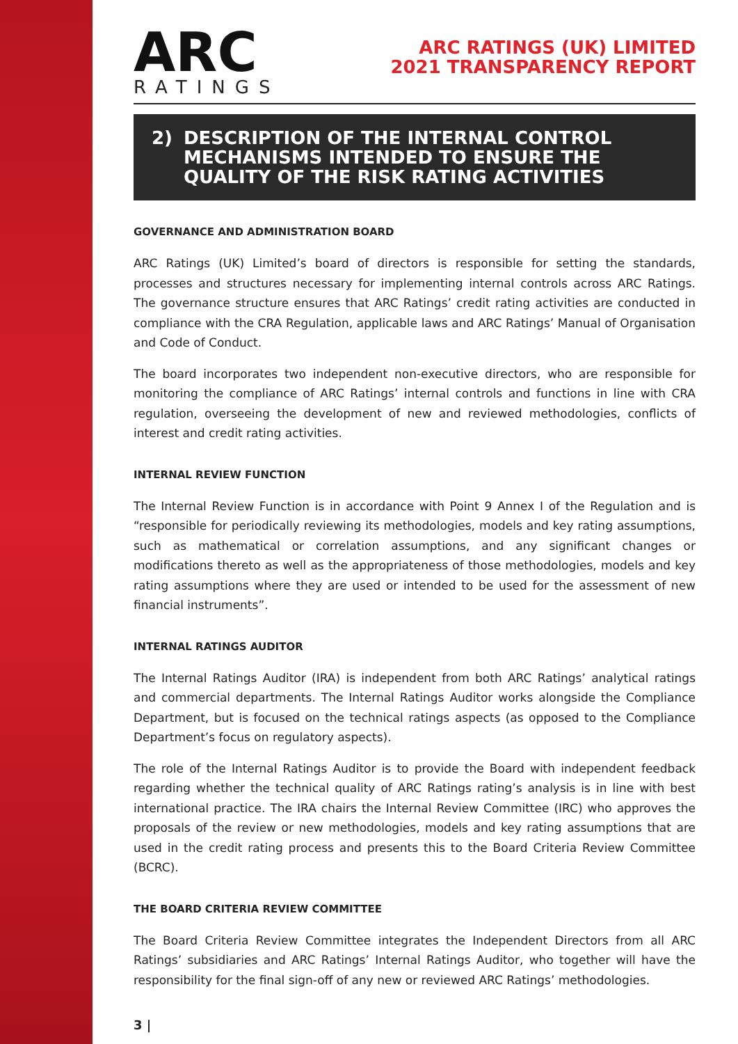ARC
RATINGS
ARC RATINGS (UK) LIMITED
2021 TRANSPARENCY REPORT
2) DESCRIPTION OF THE INTERNAL CONTROL MECHANISMS INTENDED TO ENSURE THE QUALITY OF THE RISK RATING ACTIVITIES
GOVERNANCE AND ADMINISTRATION BOARD
ARC Ratings (UK) Limited’s board of directors is responsible for setting the standards, processes and structures necessary for implementing internal controls across ARC Ratings. The governance structure ensures that ARC Ratings’ credit rating activities are conducted in compliance with the CRA Regulation, applicable laws and ARC Ratings’ Manual of Organisation and Code of Conduct.
The board incorporates two independent non-executive directors, who are responsible for monitoring the compliance of ARC Ratings’ internal controls and functions in line with CRA regulation, overseeing the development of new and reviewed methodologies, conflicts of interest and credit rating activities.
INTERNAL REVIEW FUNCTION
The Internal Review Function is in accordance with Point 9 Annex I of the Regulation and is “responsible for periodically reviewing its methodologies, models and key rating assumptions, such as mathematical or correlation assumptions, and any significant changes or modifications thereto as well as the appropriateness of those methodologies, models and key rating assumptions where they are used or intended to be used for the assessment of new financial instruments”.
INTERNAL RATINGS AUDITOR
The Internal Ratings Auditor (IRA) is independent from both ARC Ratings’ analytical ratings and commercial departments. The Internal Ratings Auditor works alongside the Compliance Department, but is focused on the technical ratings aspects (as opposed to the Compliance Department’s focus on regulatory aspects).
The role of the Internal Ratings Auditor is to provide the Board with independent feedback regarding whether the technical quality of ARC Ratings rating’s analysis is in line with best international practice. The IRA chairs the Internal Review Committee (IRC) who approves the proposals of the review or new methodologies, models and key rating assumptions that are used in the credit rating process and presents this to the Board Criteria Review Committee (BCRC).
THE BOARD CRITERIA REVIEW COMMITTEE
The Board Criteria Review Committee integrates the Independent Directors from all ARC Ratings’ subsidiaries and ARC Ratings’ Internal Ratings Auditor, who together will have the responsibility for the final sign-off of any new or reviewed ARC Ratings’ methodologies.
3 |